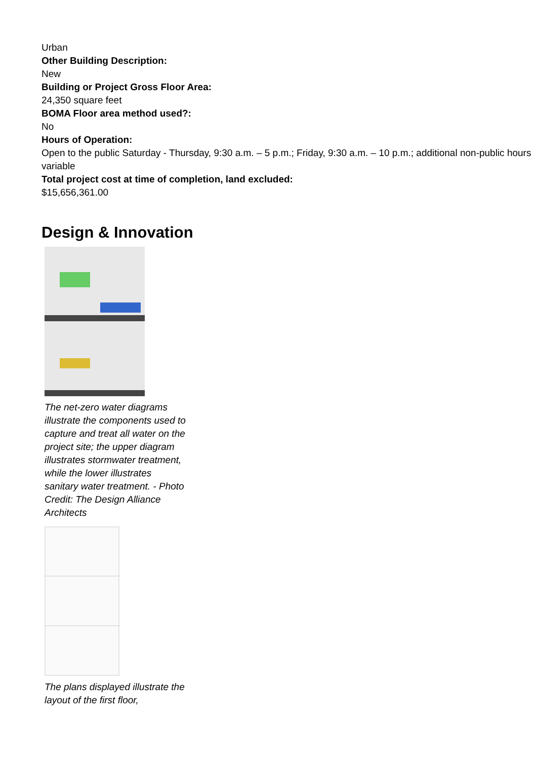Urban
Other Building Description:
New
Building or Project Gross Floor Area:
24,350 square feet
BOMA Floor area method used?:
No
Hours of Operation:
Open to the public Saturday - Thursday, 9:30 a.m. – 5 p.m.; Friday, 9:30 a.m. – 10 p.m.; additional non-public hours variable
Total project cost at time of completion, land excluded:
$15,656,361.00
Design & Innovation
The net-zero water diagrams illustrate the components used to capture and treat all water on the project site; the upper diagram illustrates stormwater treatment, while the lower illustrates sanitary water treatment. - Photo Credit: The Design Alliance Architects
The plans displayed illustrate the layout of the first floor,